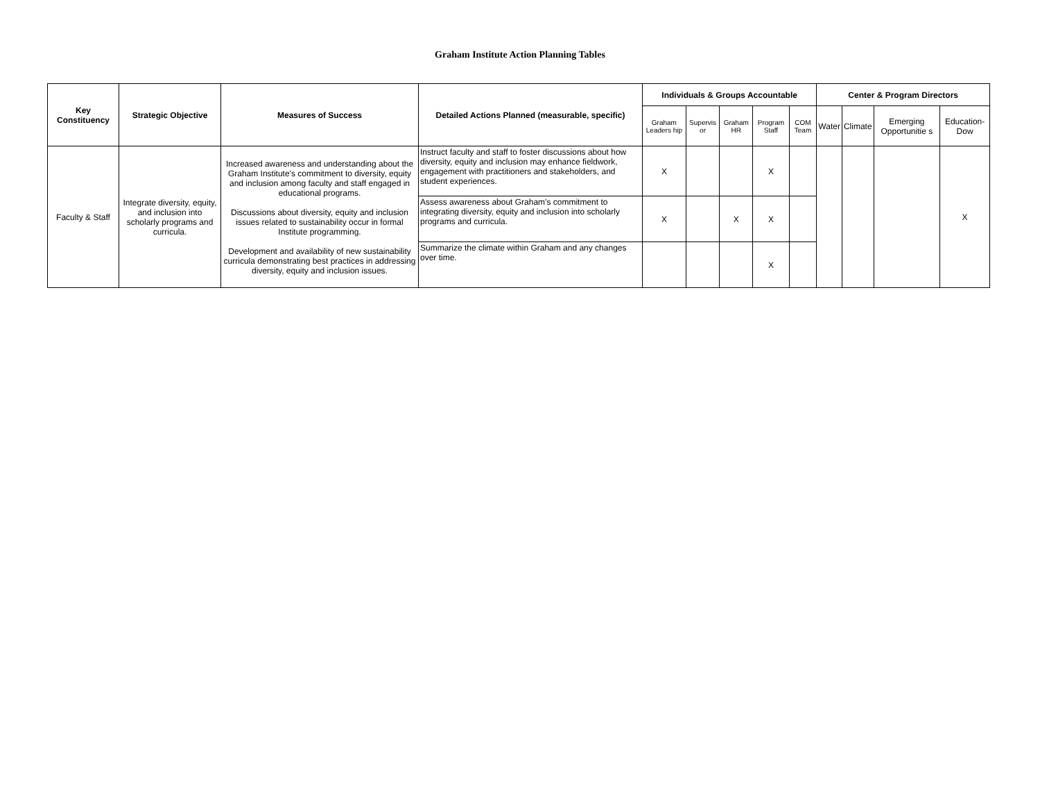Graham Institute Action Planning Tables
| Key Constituency | Strategic Objective | Measures of Success | Detailed Actions Planned (measurable, specific) | Individuals & Groups Accountable | | | | | Center & Program Directors | | | |
| --- | --- | --- | --- | --- | --- | --- | --- | --- | --- | --- | --- | --- |
| | | | | Graham Leaders hip | Supervis or | Graham HR | Program Staff | COM Team | Water | Climate | Emerging Opportunitie s | Education-Dow |
| Faculty & Staff | Integrate diversity, equity, and inclusion into scholarly programs and curricula. | Increased awareness and understanding about the Graham Institute's commitment to diversity, equity and inclusion among faculty and staff engaged in educational programs. Discussions about diversity, equity and inclusion issues related to sustainability occur in formal Institute programming. Development and availability of new sustainability curricula demonstrating best practices in addressing diversity, equity and inclusion issues. | Instruct faculty and staff to foster discussions about how diversity, equity and inclusion may enhance fieldwork, engagement with practitioners and stakeholders, and student experiences. | X | | | X | | | | | X |
| | | | Assess awareness about Graham's commitment to integrating diversity, equity and inclusion into scholarly programs and curricula. | X | | X | X | | | | | |
| | | | Summarize the climate within Graham and any changes over time. | | | | X | | | | | |